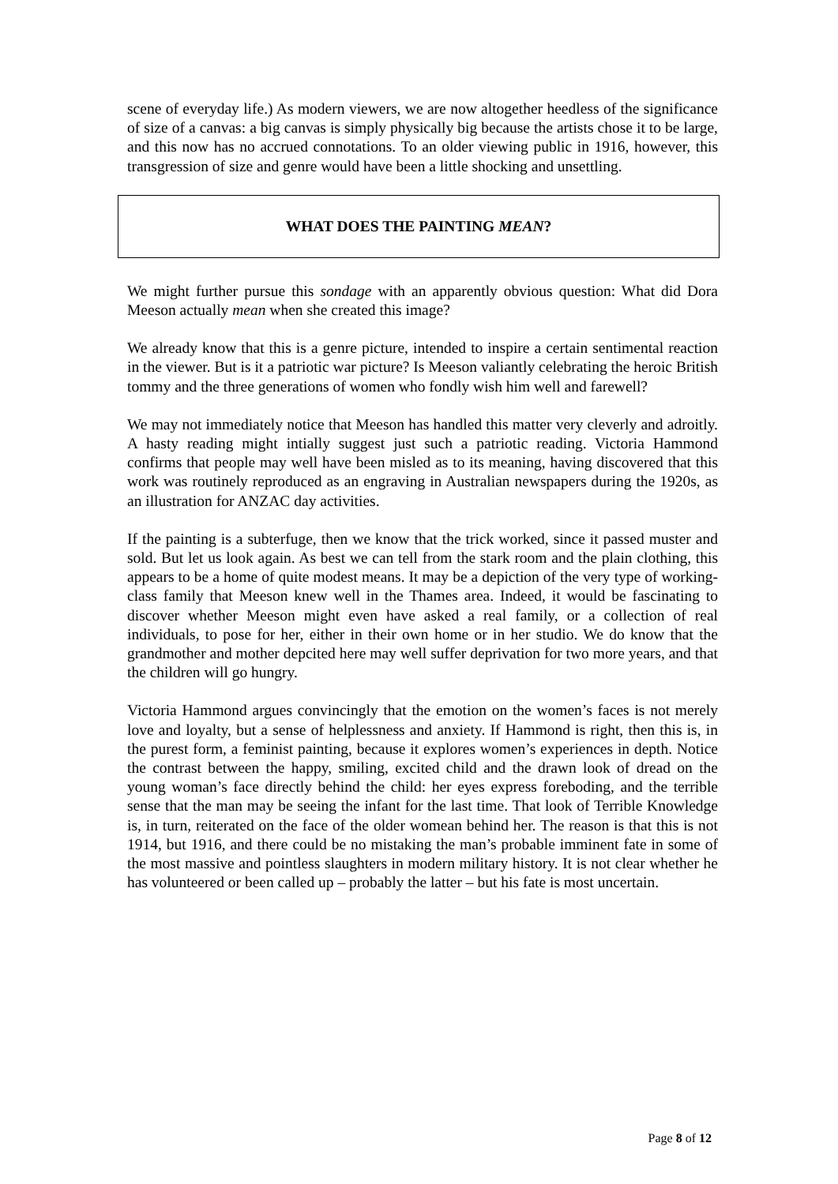scene of everyday life.) As modern viewers, we are now altogether heedless of the significance of size of a canvas: a big canvas is simply physically big because the artists chose it to be large, and this now has no accrued connotations. To an older viewing public in 1916, however, this transgression of size and genre would have been a little shocking and unsettling.
WHAT DOES THE PAINTING MEAN?
We might further pursue this sondage with an apparently obvious question: What did Dora Meeson actually mean when she created this image?
We already know that this is a genre picture, intended to inspire a certain sentimental reaction in the viewer. But is it a patriotic war picture? Is Meeson valiantly celebrating the heroic British tommy and the three generations of women who fondly wish him well and farewell?
We may not immediately notice that Meeson has handled this matter very cleverly and adroitly. A hasty reading might intially suggest just such a patriotic reading. Victoria Hammond confirms that people may well have been misled as to its meaning, having discovered that this work was routinely reproduced as an engraving in Australian newspapers during the 1920s, as an illustration for ANZAC day activities.
If the painting is a subterfuge, then we know that the trick worked, since it passed muster and sold. But let us look again. As best we can tell from the stark room and the plain clothing, this appears to be a home of quite modest means. It may be a depiction of the very type of working-class family that Meeson knew well in the Thames area. Indeed, it would be fascinating to discover whether Meeson might even have asked a real family, or a collection of real individuals, to pose for her, either in their own home or in her studio. We do know that the grandmother and mother depcited here may well suffer deprivation for two more years, and that the children will go hungry.
Victoria Hammond argues convincingly that the emotion on the women’s faces is not merely love and loyalty, but a sense of helplessness and anxiety. If Hammond is right, then this is, in the purest form, a feminist painting, because it explores women’s experiences in depth. Notice the contrast between the happy, smiling, excited child and the drawn look of dread on the young woman’s face directly behind the child: her eyes express foreboding, and the terrible sense that the man may be seeing the infant for the last time. That look of Terrible Knowledge is, in turn, reiterated on the face of the older womean behind her. The reason is that this is not 1914, but 1916, and there could be no mistaking the man’s probable imminent fate in some of the most massive and pointless slaughters in modern military history. It is not clear whether he has volunteered or been called up – probably the latter – but his fate is most uncertain.
Page 8 of 12